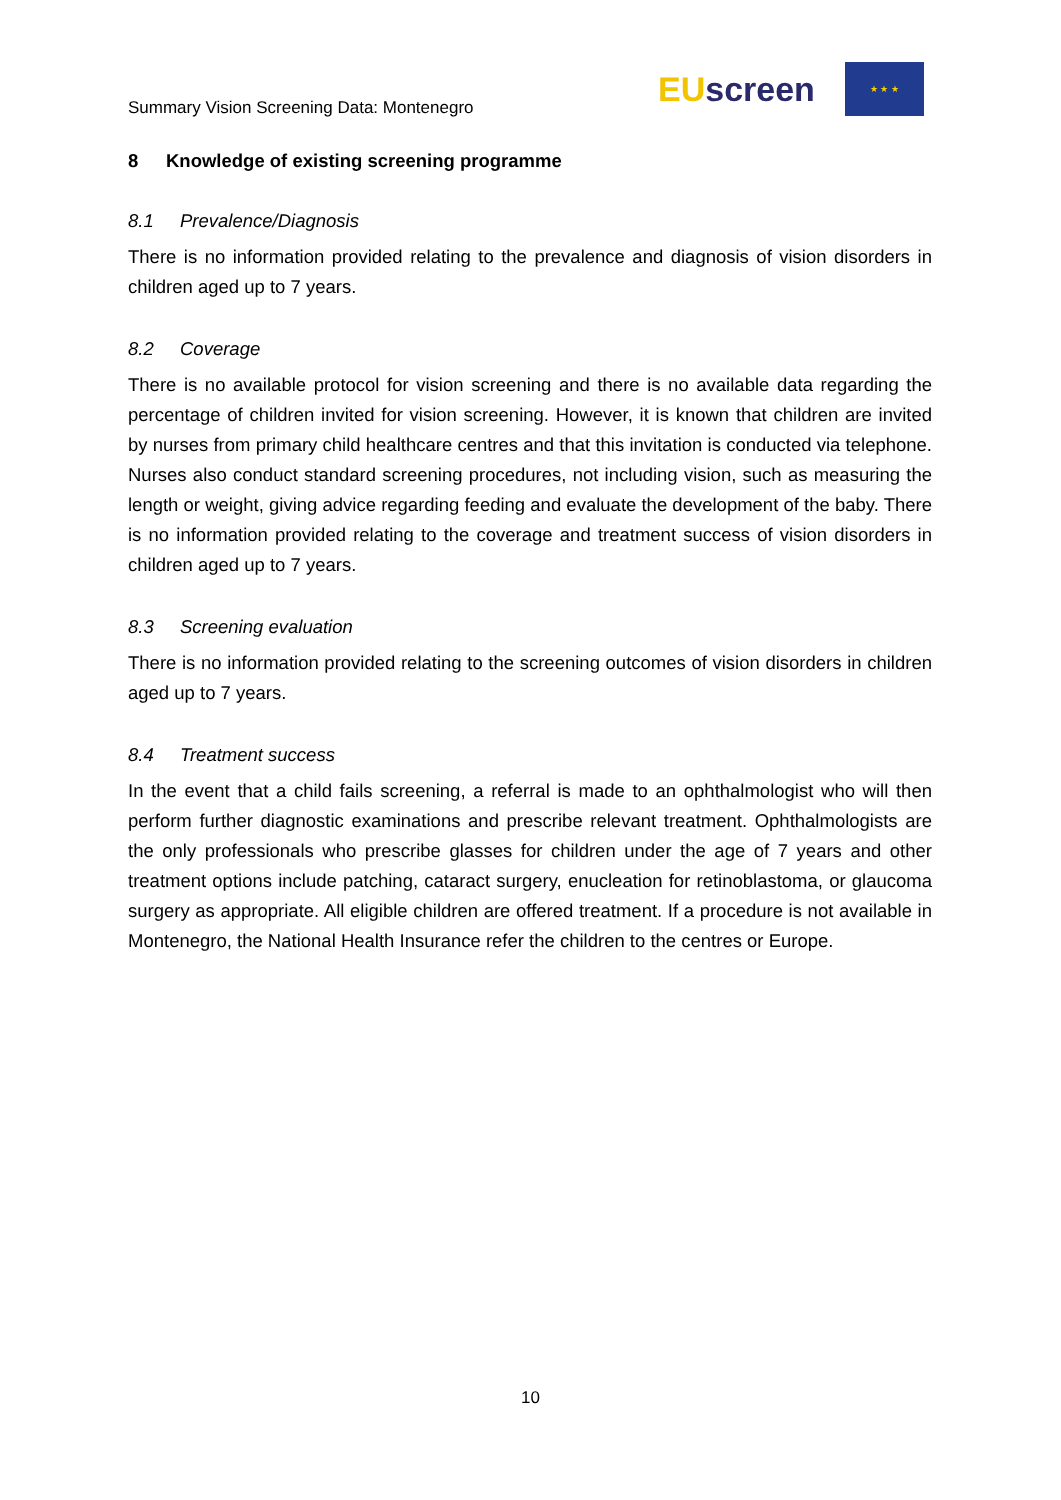Summary Vision Screening Data: Montenegro
EUscreen
★ ★ ★
8 Knowledge of existing screening programme
8.1 Prevalence/Diagnosis
There is no information provided relating to the prevalence and diagnosis of vision disorders in children aged up to 7 years.
8.2 Coverage
There is no available protocol for vision screening and there is no available data regarding the percentage of children invited for vision screening. However, it is known that children are invited by nurses from primary child healthcare centres and that this invitation is conducted via telephone. Nurses also conduct standard screening procedures, not including vision, such as measuring the length or weight, giving advice regarding feeding and evaluate the development of the baby. There is no information provided relating to the coverage and treatment success of vision disorders in children aged up to 7 years.
8.3 Screening evaluation
There is no information provided relating to the screening outcomes of vision disorders in children aged up to 7 years.
8.4 Treatment success
In the event that a child fails screening, a referral is made to an ophthalmologist who will then perform further diagnostic examinations and prescribe relevant treatment. Ophthalmologists are the only professionals who prescribe glasses for children under the age of 7 years and other treatment options include patching, cataract surgery, enucleation for retinoblastoma, or glaucoma surgery as appropriate. All eligible children are offered treatment. If a procedure is not available in Montenegro, the National Health Insurance refer the children to the centres or Europe.
10